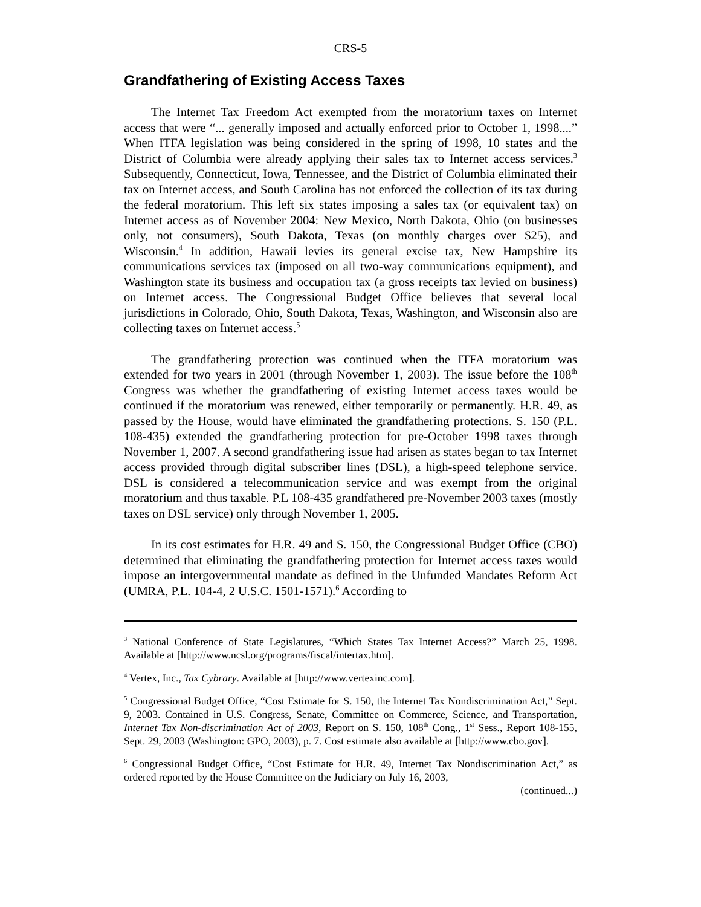CRS-5
Grandfathering of Existing Access Taxes
The Internet Tax Freedom Act exempted from the moratorium taxes on Internet access that were “... generally imposed and actually enforced prior to October 1, 1998....” When ITFA legislation was being considered in the spring of 1998, 10 states and the District of Columbia were already applying their sales tax to Internet access services.<sup>3</sup> Subsequently, Connecticut, Iowa, Tennessee, and the District of Columbia eliminated their tax on Internet access, and South Carolina has not enforced the collection of its tax during the federal moratorium. This left six states imposing a sales tax (or equivalent tax) on Internet access as of November 2004: New Mexico, North Dakota, Ohio (on businesses only, not consumers), South Dakota, Texas (on monthly charges over $25), and Wisconsin.<sup>4</sup> In addition, Hawaii levies its general excise tax, New Hampshire its communications services tax (imposed on all two-way communications equipment), and Washington state its business and occupation tax (a gross receipts tax levied on business) on Internet access. The Congressional Budget Office believes that several local jurisdictions in Colorado, Ohio, South Dakota, Texas, Washington, and Wisconsin also are collecting taxes on Internet access.<sup>5</sup>
The grandfathering protection was continued when the ITFA moratorium was extended for two years in 2001 (through November 1, 2003). The issue before the 108<sup>th</sup> Congress was whether the grandfathering of existing Internet access taxes would be continued if the moratorium was renewed, either temporarily or permanently. H.R. 49, as passed by the House, would have eliminated the grandfathering protections. S. 150 (P.L. 108-435) extended the grandfathering protection for pre-October 1998 taxes through November 1, 2007. A second grandfathering issue had arisen as states began to tax Internet access provided through digital subscriber lines (DSL), a high-speed telephone service. DSL is considered a telecommunication service and was exempt from the original moratorium and thus taxable. P.L 108-435 grandfathered pre-November 2003 taxes (mostly taxes on DSL service) only through November 1, 2005.
In its cost estimates for H.R. 49 and S. 150, the Congressional Budget Office (CBO) determined that eliminating the grandfathering protection for Internet access taxes would impose an intergovernmental mandate as defined in the Unfunded Mandates Reform Act (UMRA, P.L. 104-4, 2 U.S.C. 1501-1571).<sup>6</sup> According to
<sup>3</sup> National Conference of State Legislatures, “Which States Tax Internet Access?” March 25, 1998. Available at [http://www.ncsl.org/programs/fiscal/intertax.htm].
<sup>4</sup> Vertex, Inc., Tax Cybrary. Available at [http://www.vertexinc.com].
<sup>5</sup> Congressional Budget Office, “Cost Estimate for S. 150, the Internet Tax Nondiscrimination Act,” Sept. 9, 2003. Contained in U.S. Congress, Senate, Committee on Commerce, Science, and Transportation, Internet Tax Non-discrimination Act of 2003, Report on S. 150, 108<sup>th</sup> Cong., 1<sup>st</sup> Sess., Report 108-155, Sept. 29, 2003 (Washington: GPO, 2003), p. 7. Cost estimate also available at [http://www.cbo.gov].
<sup>6</sup> Congressional Budget Office, “Cost Estimate for H.R. 49, Internet Tax Nondiscrimination Act,” as ordered reported by the House Committee on the Judiciary on July 16, 2003,
(continued...)